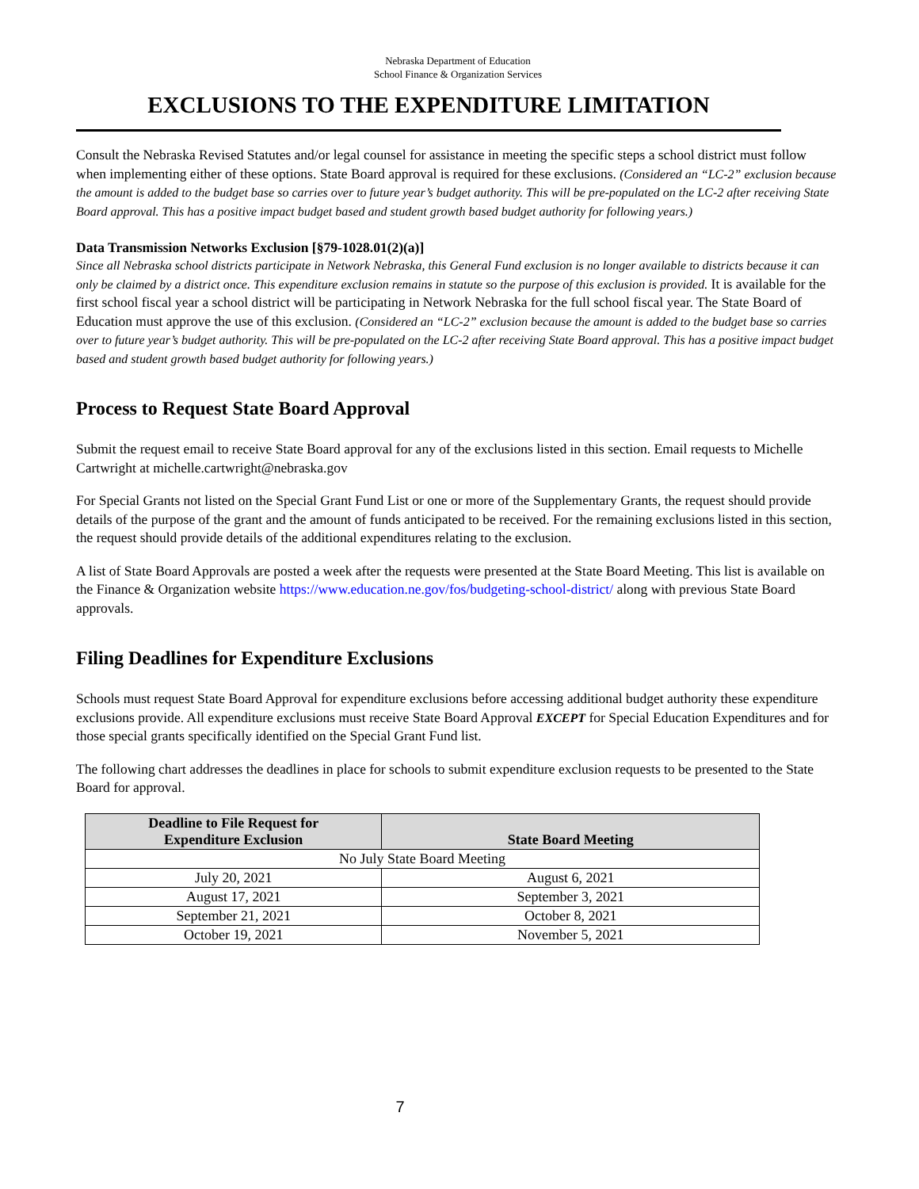Nebraska Department of Education
School Finance & Organization Services
EXCLUSIONS TO THE EXPENDITURE LIMITATION
Consult the Nebraska Revised Statutes and/or legal counsel for assistance in meeting the specific steps a school district must follow when implementing either of these options. State Board approval is required for these exclusions. (Considered an “LC-2” exclusion because the amount is added to the budget base so carries over to future year’s budget authority. This will be pre-populated on the LC-2 after receiving State Board approval. This has a positive impact budget based and student growth based budget authority for following years.)
Data Transmission Networks Exclusion [§79-1028.01(2)(a)]
Since all Nebraska school districts participate in Network Nebraska, this General Fund exclusion is no longer available to districts because it can only be claimed by a district once. This expenditure exclusion remains in statute so the purpose of this exclusion is provided. It is available for the first school fiscal year a school district will be participating in Network Nebraska for the full school fiscal year. The State Board of Education must approve the use of this exclusion. (Considered an “LC-2” exclusion because the amount is added to the budget base so carries over to future year’s budget authority. This will be pre-populated on the LC-2 after receiving State Board approval. This has a positive impact budget based and student growth based budget authority for following years.)
Process to Request State Board Approval
Submit the request email to receive State Board approval for any of the exclusions listed in this section. Email requests to Michelle Cartwright at michelle.cartwright@nebraska.gov
For Special Grants not listed on the Special Grant Fund List or one or more of the Supplementary Grants, the request should provide details of the purpose of the grant and the amount of funds anticipated to be received. For the remaining exclusions listed in this section, the request should provide details of the additional expenditures relating to the exclusion.
A list of State Board Approvals are posted a week after the requests were presented at the State Board Meeting. This list is available on the Finance & Organization website https://www.education.ne.gov/fos/budgeting-school-district/ along with previous State Board approvals.
Filing Deadlines for Expenditure Exclusions
Schools must request State Board Approval for expenditure exclusions before accessing additional budget authority these expenditure exclusions provide. All expenditure exclusions must receive State Board Approval EXCEPT for Special Education Expenditures and for those special grants specifically identified on the Special Grant Fund list.
The following chart addresses the deadlines in place for schools to submit expenditure exclusion requests to be presented to the State Board for approval.
| Deadline to File Request for Expenditure Exclusion | State Board Meeting |
| --- | --- |
| No July State Board Meeting | |
| July 20, 2021 | August 6, 2021 |
| August 17, 2021 | September 3, 2021 |
| September 21, 2021 | October 8, 2021 |
| October 19, 2021 | November 5, 2021 |
7